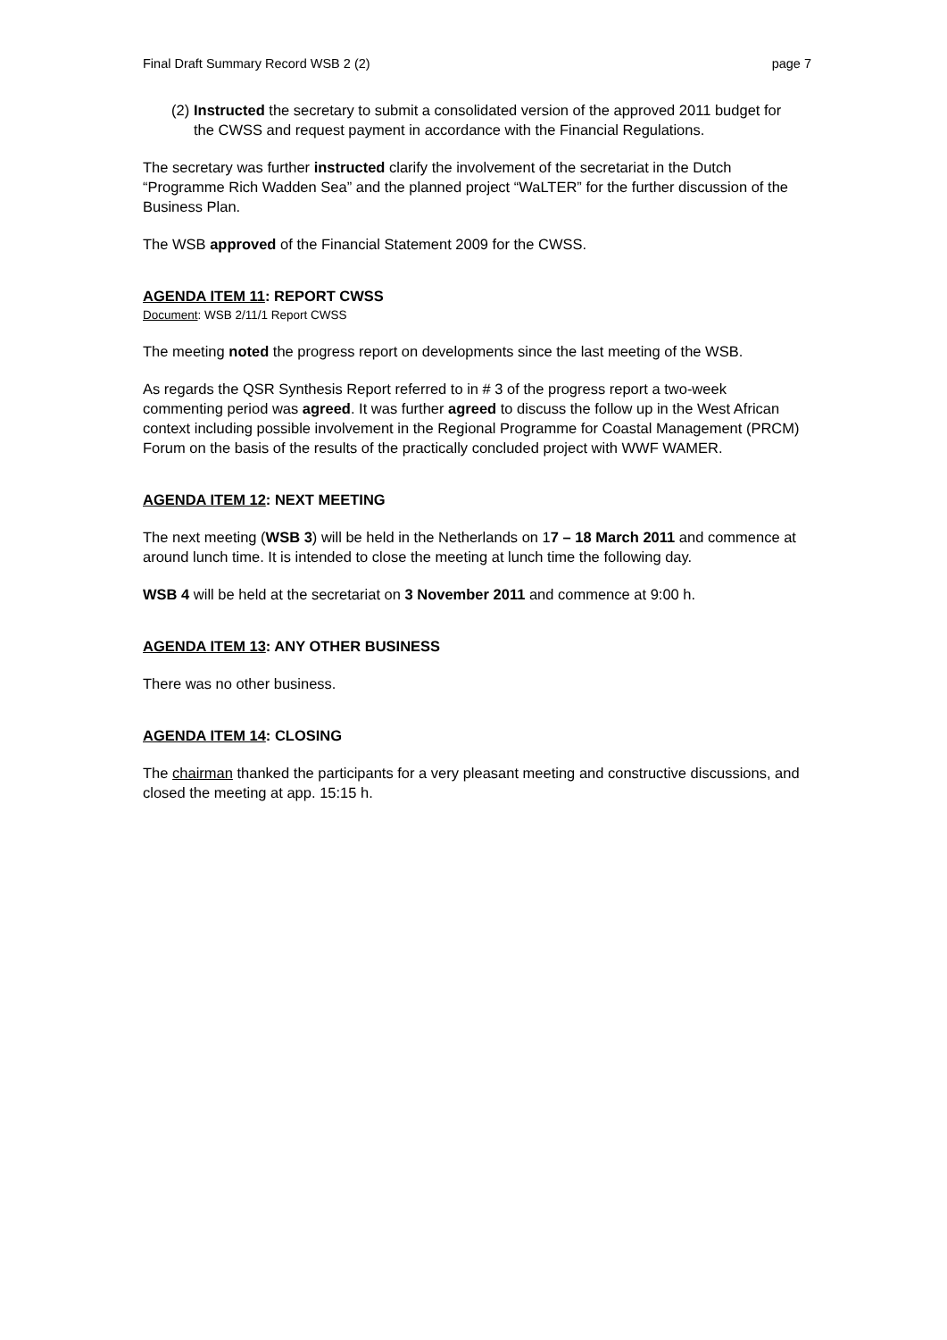Final Draft Summary Record WSB 2 (2) page 7
(2) Instructed the secretary to submit a consolidated version of the approved 2011 budget for the CWSS and request payment in accordance with the Financial Regulations.
The secretary was further instructed clarify the involvement of the secretariat in the Dutch “Programme Rich Wadden Sea” and the planned project “WaLTER” for the further discussion of the Business Plan.
The WSB approved of the Financial Statement 2009 for the CWSS.
AGENDA ITEM 11: REPORT CWSS
Document: WSB 2/11/1 Report CWSS
The meeting noted the progress report on developments since the last meeting of the WSB.
As regards the QSR Synthesis Report referred to in # 3 of the progress report a two-week commenting period was agreed. It was further agreed to discuss the follow up in the West African context including possible involvement in the Regional Programme for Coastal Management (PRCM) Forum on the basis of the results of the practically concluded project with WWF WAMER.
AGENDA ITEM 12: NEXT MEETING
The next meeting (WSB 3) will be held in the Netherlands on 17 – 18 March 2011 and commence at around lunch time. It is intended to close the meeting at lunch time the following day.
WSB 4 will be held at the secretariat on 3 November 2011 and commence at 9:00 h.
AGENDA ITEM 13: ANY OTHER BUSINESS
There was no other business.
AGENDA ITEM 14: CLOSING
The chairman thanked the participants for a very pleasant meeting and constructive discussions, and closed the meeting at app. 15:15 h.